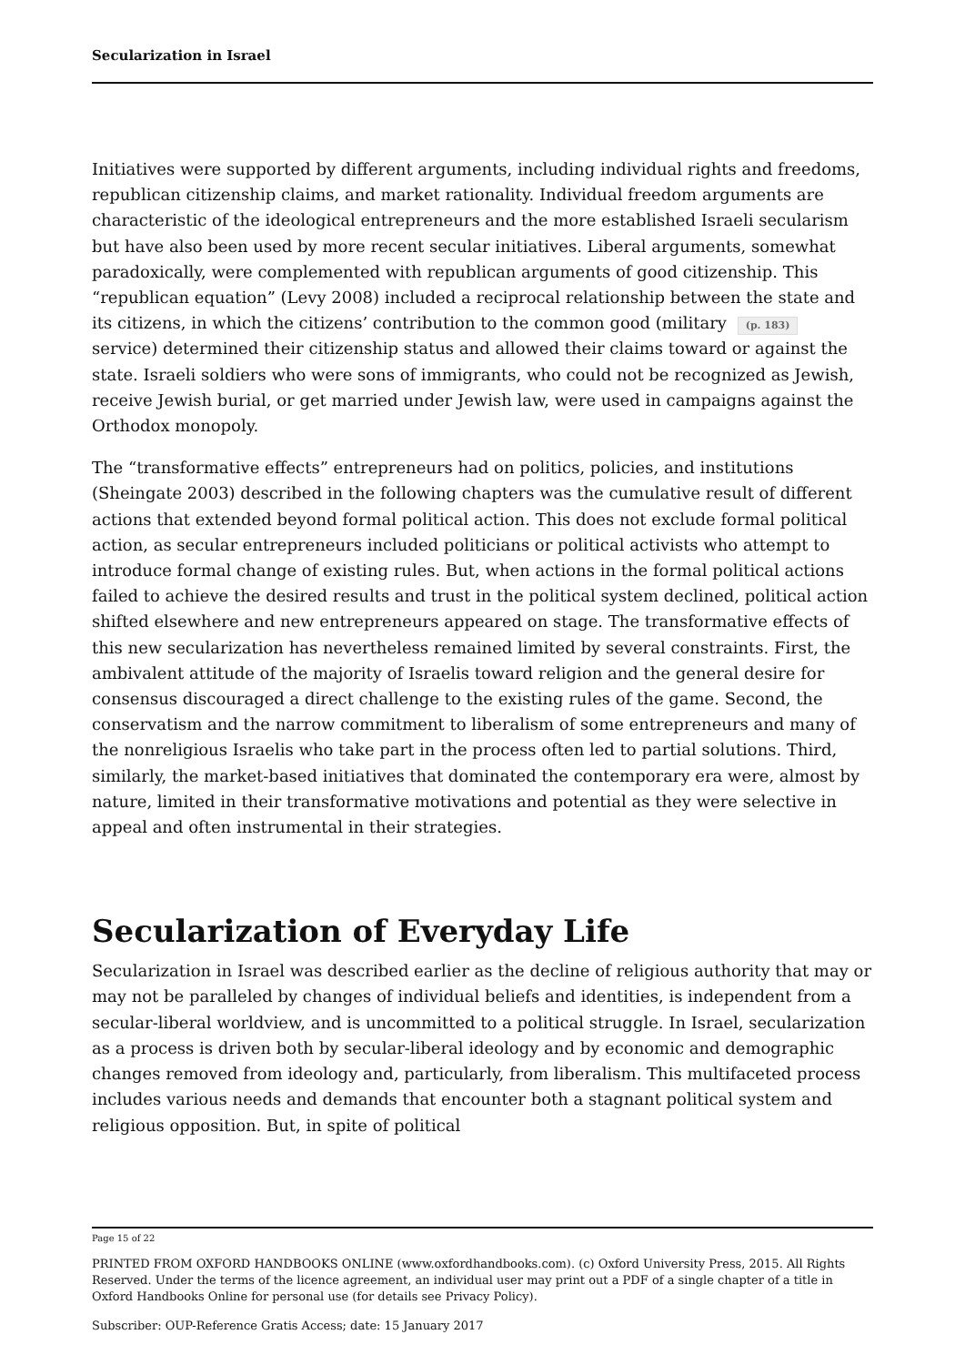Secularization in Israel
Initiatives were supported by different arguments, including individual rights and freedoms, republican citizenship claims, and market rationality. Individual freedom arguments are characteristic of the ideological entrepreneurs and the more established Israeli secularism but have also been used by more recent secular initiatives. Liberal arguments, somewhat paradoxically, were complemented with republican arguments of good citizenship. This “republican equation” (Levy 2008) included a reciprocal relationship between the state and its citizens, in which the citizens’ contribution to the common good (military (p. 183) service) determined their citizenship status and allowed their claims toward or against the state. Israeli soldiers who were sons of immigrants, who could not be recognized as Jewish, receive Jewish burial, or get married under Jewish law, were used in campaigns against the Orthodox monopoly.
The “transformative effects” entrepreneurs had on politics, policies, and institutions (Sheingate 2003) described in the following chapters was the cumulative result of different actions that extended beyond formal political action. This does not exclude formal political action, as secular entrepreneurs included politicians or political activists who attempt to introduce formal change of existing rules. But, when actions in the formal political actions failed to achieve the desired results and trust in the political system declined, political action shifted elsewhere and new entrepreneurs appeared on stage. The transformative effects of this new secularization has nevertheless remained limited by several constraints. First, the ambivalent attitude of the majority of Israelis toward religion and the general desire for consensus discouraged a direct challenge to the existing rules of the game. Second, the conservatism and the narrow commitment to liberalism of some entrepreneurs and many of the nonreligious Israelis who take part in the process often led to partial solutions. Third, similarly, the market-based initiatives that dominated the contemporary era were, almost by nature, limited in their transformative motivations and potential as they were selective in appeal and often instrumental in their strategies.
Secularization of Everyday Life
Secularization in Israel was described earlier as the decline of religious authority that may or may not be paralleled by changes of individual beliefs and identities, is independent from a secular-liberal worldview, and is uncommitted to a political struggle. In Israel, secularization as a process is driven both by secular-liberal ideology and by economic and demographic changes removed from ideology and, particularly, from liberalism. This multifaceted process includes various needs and demands that encounter both a stagnant political system and religious opposition. But, in spite of political
Page 15 of 22
PRINTED FROM OXFORD HANDBOOKS ONLINE (www.oxfordhandbooks.com). (c) Oxford University Press, 2015. All Rights Reserved. Under the terms of the licence agreement, an individual user may print out a PDF of a single chapter of a title in Oxford Handbooks Online for personal use (for details see Privacy Policy).
Subscriber: OUP-Reference Gratis Access; date: 15 January 2017